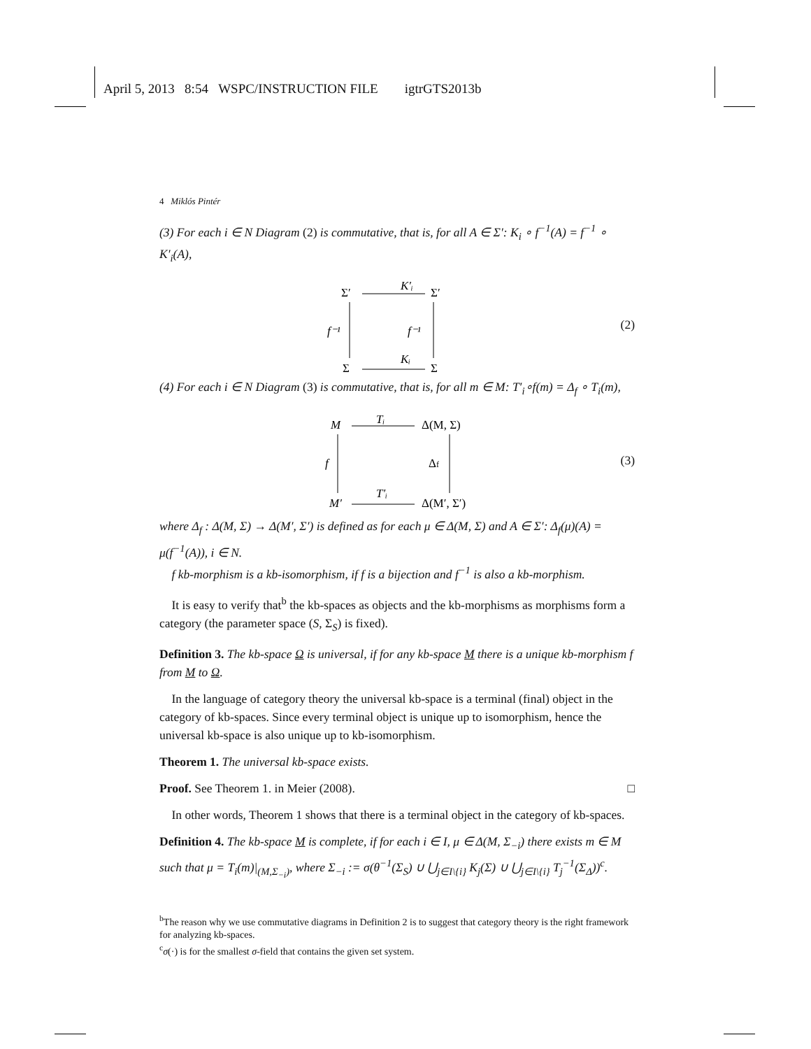April 5, 2013 8:54 WSPC/INSTRUCTION FILE igtrGTS2013b
4 Miklós Pintér
(3) For each i ∈ N Diagram (2) is commutative, that is, for all A ∈ Σ′: K<sub>i</sub> ∘ f<sup>−1</sup>(A) = f<sup>−1</sup> ∘ K′<sub>i</sub>(A),
Σ′
K′ᵢ
Σ′
f⁻¹
f⁻¹
Σ
Kᵢ
Σ
(2)
(4) For each i ∈ N Diagram (3) is commutative, that is, for all m ∈ M: T′<sub>i</sub>∘f(m) = Δ<sub>f</sub> ∘ T<sub>i</sub>(m),
M
Tᵢ
Δ(M, Σ)
f
Δf
M′
T′ᵢ
Δ(M′, Σ′)
(3)
where Δ<sub>f</sub> : Δ(M, Σ) → Δ(M′, Σ′) is defined as for each μ ∈ Δ(M, Σ) and A ∈ Σ′: Δ<sub>f</sub>(μ)(A) = μ(f<sup>−1</sup>(A)), i ∈ N.
f kb-morphism is a kb-isomorphism, if f is a bijection and f<sup>−1</sup> is also a kb-morphism.
It is easy to verify that<sup>b</sup> the kb-spaces as objects and the kb-morphisms as morphisms form a category (the parameter space (S, Σ<sub>S</sub>) is fixed).
Definition 3. The kb-space Ω is universal, if for any kb-space M there is a unique kb-morphism f from M to Ω.
In the language of category theory the universal kb-space is a terminal (final) object in the category of kb-spaces. Since every terminal object is unique up to isomorphism, hence the universal kb-space is also unique up to kb-isomorphism.
Theorem 1. The universal kb-space exists.
Proof. See Theorem 1. in Meier (2008). □
In other words, Theorem 1 shows that there is a terminal object in the category of kb-spaces.
Definition 4. The kb-space M is complete, if for each i ∈ I, μ ∈ Δ(M, Σ<sub>−i</sub>) there exists m ∈ M such that μ = T<sub>i</sub>(m)|<sub>(M,Σ<sub>−i</sub>)</sub>, where Σ<sub>−i</sub> := σ(θ<sup>−1</sup>(Σ<sub>S</sub>) ∪ ⋃<sub>j∈I\{i}</sub> K<sub>j</sub>(Σ) ∪ ⋃<sub>j∈I\{i}</sub> T<sub>j</sub><sup>−1</sup>(Σ<sub>Δ</sub>))<sup>c</sup>.
<sup>b</sup> The reason why we use commutative diagrams in Definition 2 is to suggest that category theory is the right framework for analyzing kb-spaces.
<sup>c</sup> σ(·) is for the smallest σ-field that contains the given set system.